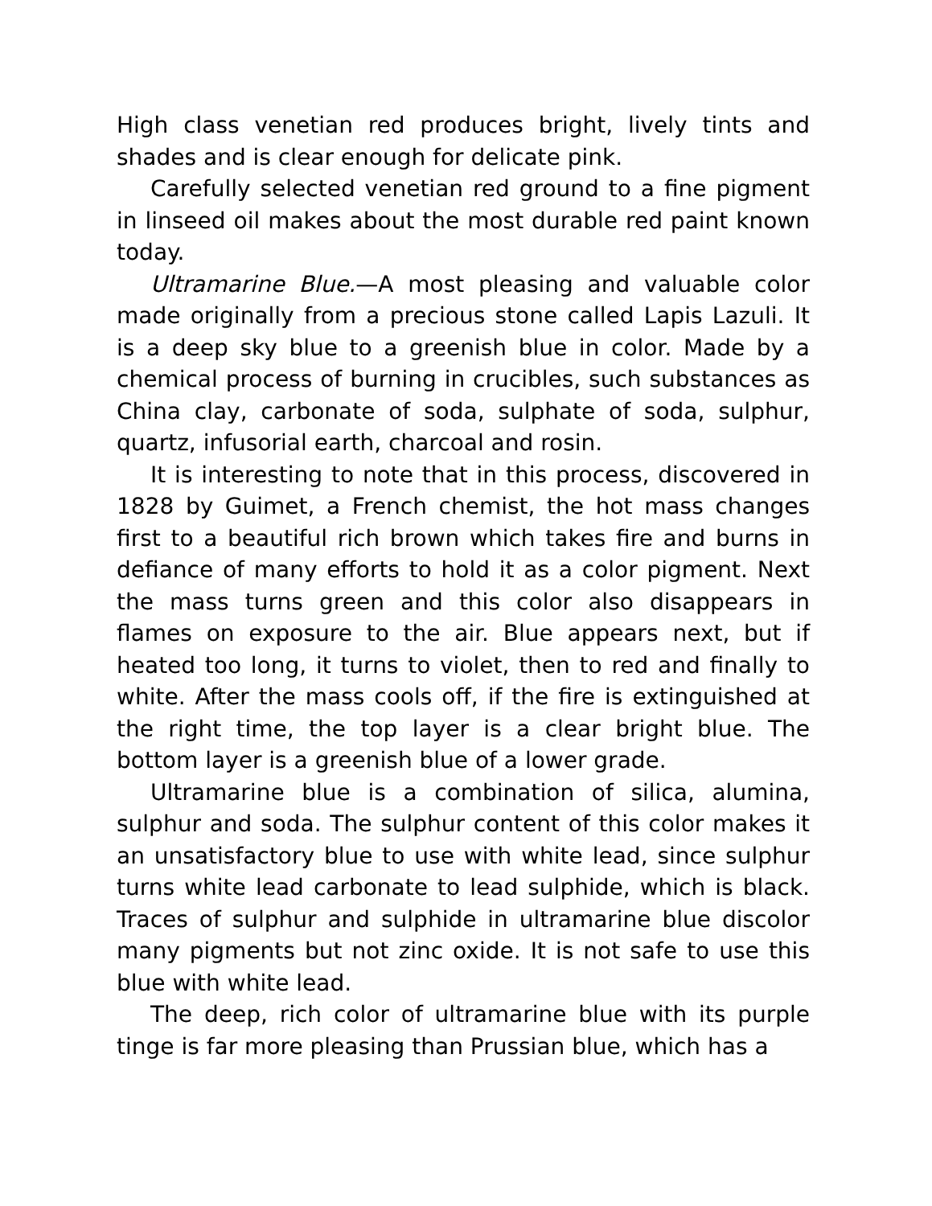High class venetian red produces bright, lively tints and shades and is clear enough for delicate pink.
Carefully selected venetian red ground to a fine pigment in linseed oil makes about the most durable red paint known today.
Ultramarine Blue.—A most pleasing and valuable color made originally from a precious stone called Lapis Lazuli. It is a deep sky blue to a greenish blue in color. Made by a chemical process of burning in crucibles, such substances as China clay, carbonate of soda, sulphate of soda, sulphur, quartz, infusorial earth, charcoal and rosin.
It is interesting to note that in this process, discovered in 1828 by Guimet, a French chemist, the hot mass changes first to a beautiful rich brown which takes fire and burns in defiance of many efforts to hold it as a color pigment. Next the mass turns green and this color also disappears in flames on exposure to the air. Blue appears next, but if heated too long, it turns to violet, then to red and finally to white. After the mass cools off, if the fire is extinguished at the right time, the top layer is a clear bright blue. The bottom layer is a greenish blue of a lower grade.
Ultramarine blue is a combination of silica, alumina, sulphur and soda. The sulphur content of this color makes it an unsatisfactory blue to use with white lead, since sulphur turns white lead carbonate to lead sulphide, which is black. Traces of sulphur and sulphide in ultramarine blue discolor many pigments but not zinc oxide. It is not safe to use this blue with white lead.
The deep, rich color of ultramarine blue with its purple tinge is far more pleasing than Prussian blue, which has a